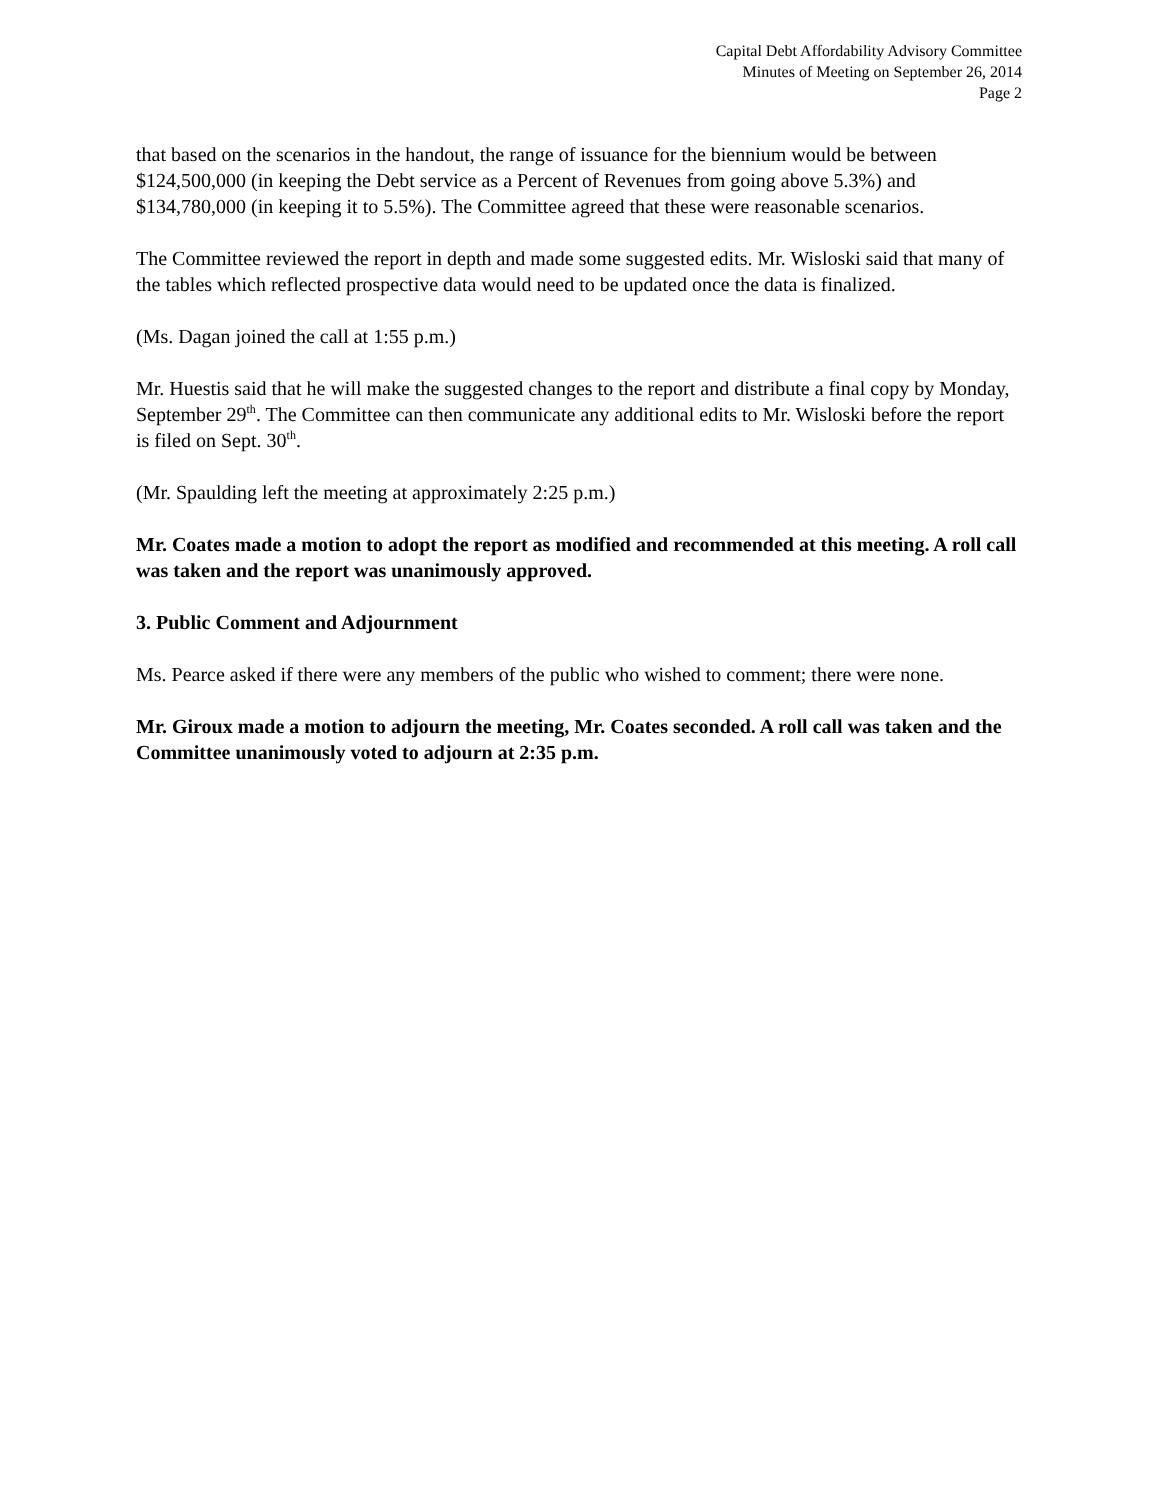Capital Debt Affordability Advisory Committee
Minutes of Meeting on September 26, 2014
Page 2
that based on the scenarios in the handout, the range of issuance for the biennium would be between $124,500,000 (in keeping the Debt service as a Percent of Revenues from going above 5.3%) and $134,780,000 (in keeping it to 5.5%). The Committee agreed that these were reasonable scenarios.
The Committee reviewed the report in depth and made some suggested edits. Mr. Wisloski said that many of the tables which reflected prospective data would need to be updated once the data is finalized.
(Ms. Dagan joined the call at 1:55 p.m.)
Mr. Huestis said that he will make the suggested changes to the report and distribute a final copy by Monday, September 29<sup>th</sup>. The Committee can then communicate any additional edits to Mr. Wisloski before the report is filed on Sept. 30<sup>th</sup>.
(Mr. Spaulding left the meeting at approximately 2:25 p.m.)
Mr. Coates made a motion to adopt the report as modified and recommended at this meeting. A roll call was taken and the report was unanimously approved.
3. Public Comment and Adjournment
Ms. Pearce asked if there were any members of the public who wished to comment; there were none.
Mr. Giroux made a motion to adjourn the meeting, Mr. Coates seconded. A roll call was taken and the Committee unanimously voted to adjourn at 2:35 p.m.